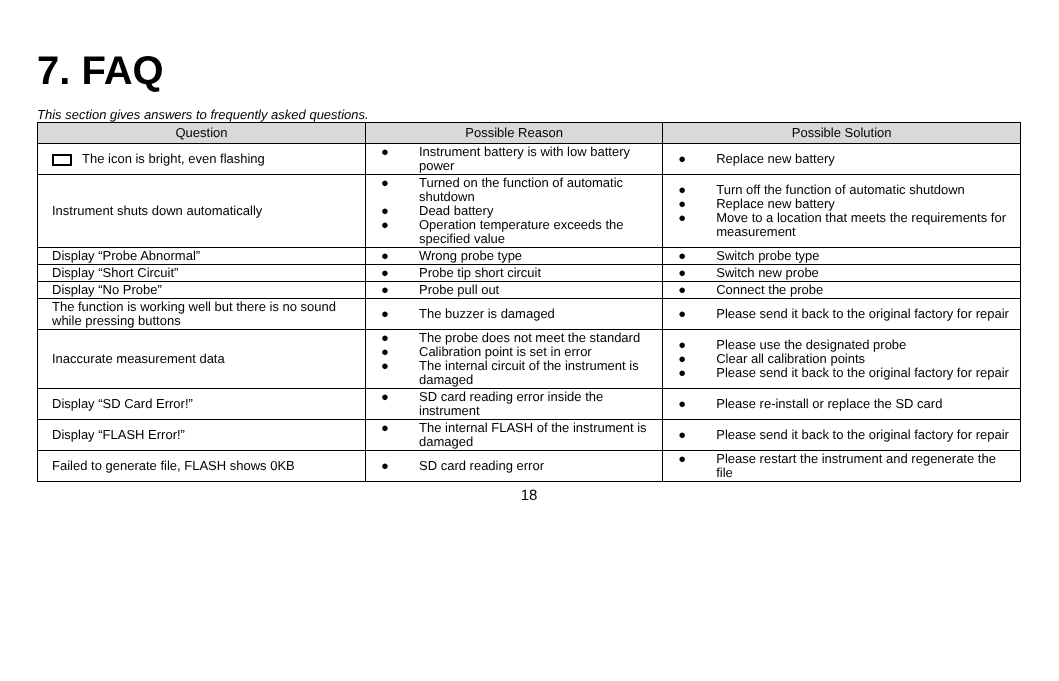7. FAQ
This section gives answers to frequently asked questions.
| Question | Possible Reason | Possible Solution |
| --- | --- | --- |
| The icon is bright, even flashing | ● Instrument battery is with low battery power | ● Replace new battery |
| Instrument shuts down automatically | ● Turned on the function of automatic shutdown ● Dead battery ● Operation temperature exceeds the specified value | ● Turn off the function of automatic shutdown ● Replace new battery ● Move to a location that meets the requirements for measurement |
| Display “Probe Abnormal” | ● Wrong probe type | ● Switch probe type |
| Display “Short Circuit” | ● Probe tip short circuit | ● Switch new probe |
| Display “No Probe” | ● Probe pull out | ● Connect the probe |
| The function is working well but there is no sound while pressing buttons | ● The buzzer is damaged | ● Please send it back to the original factory for repair |
| Inaccurate measurement data | ● The probe does not meet the standard ● Calibration point is set in error ● The internal circuit of the instrument is damaged | ● Please use the designated probe ● Clear all calibration points ● Please send it back to the original factory for repair |
| Display “SD Card Error!” | ● SD card reading error inside the instrument | ● Please re-install or replace the SD card |
| Display “FLASH Error!” | ● The internal FLASH of the instrument is damaged | ● Please send it back to the original factory for repair |
| Failed to generate file, FLASH shows 0KB | ● SD card reading error | ● Please restart the instrument and regenerate the file |
18